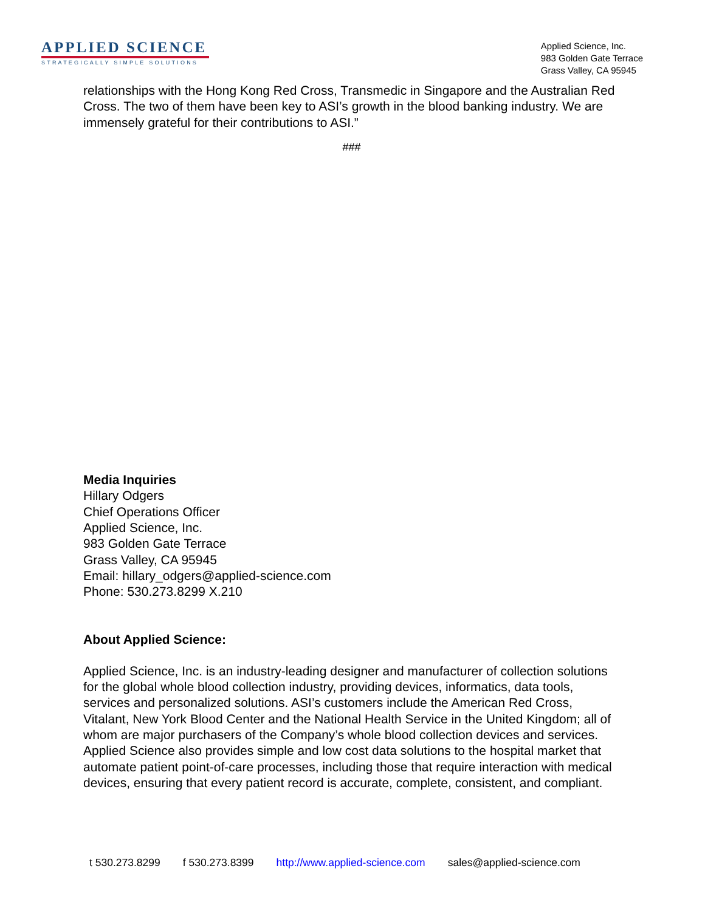APPLIED SCIENCE
STRATEGICALLY SIMPLE SOLUTIONS
Applied Science, Inc.
983 Golden Gate Terrace
Grass Valley, CA 95945
relationships with the Hong Kong Red Cross, Transmedic in Singapore and the Australian Red Cross. The two of them have been key to ASI’s growth in the blood banking industry. We are immensely grateful for their contributions to ASI.”
###
Media Inquiries
Hillary Odgers
Chief Operations Officer
Applied Science, Inc.
983 Golden Gate Terrace
Grass Valley, CA 95945
Email: hillary_odgers@applied-science.com
Phone: 530.273.8299 X.210
About Applied Science:
Applied Science, Inc. is an industry-leading designer and manufacturer of collection solutions for the global whole blood collection industry, providing devices, informatics, data tools, services and personalized solutions. ASI’s customers include the American Red Cross, Vitalant, New York Blood Center and the National Health Service in the United Kingdom; all of whom are major purchasers of the Company’s whole blood collection devices and services. Applied Science also provides simple and low cost data solutions to the hospital market that automate patient point-of-care processes, including those that require interaction with medical devices, ensuring that every patient record is accurate, complete, consistent, and compliant.
t 530.273.8299 f 530.273.8399 http://www.applied-science.com sales@applied-science.com